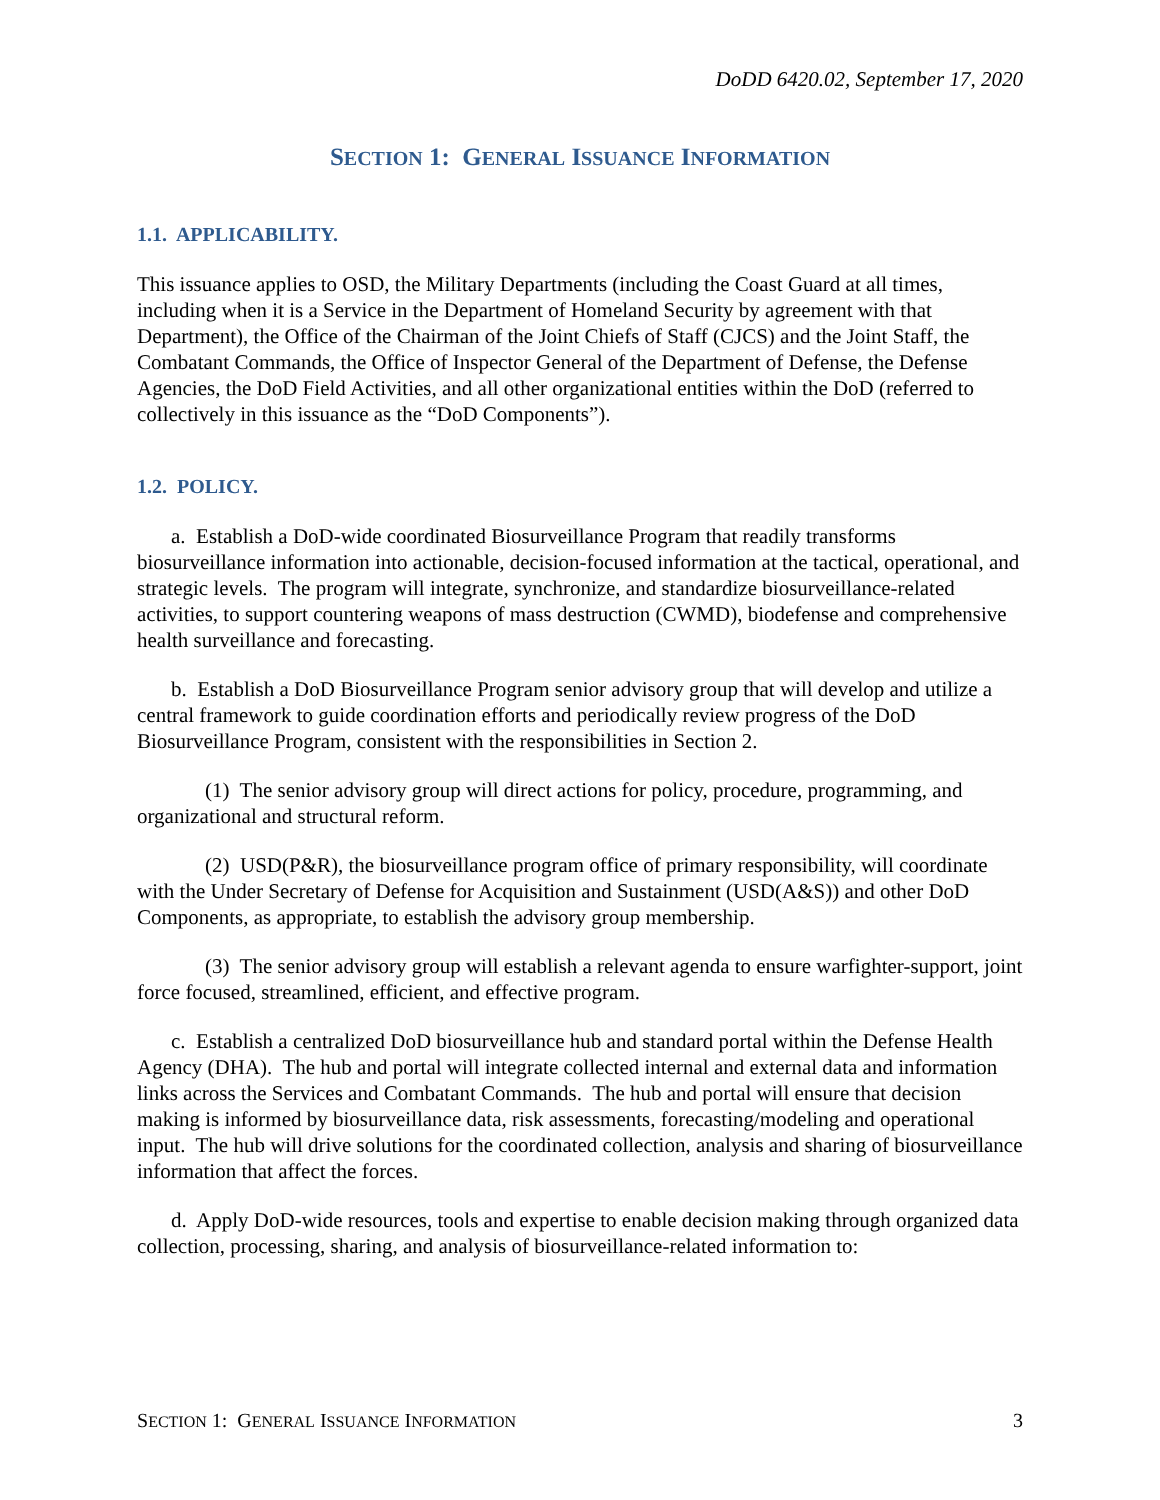DoDD 6420.02, September 17, 2020
SECTION 1: GENERAL ISSUANCE INFORMATION
1.1. APPLICABILITY.
This issuance applies to OSD, the Military Departments (including the Coast Guard at all times, including when it is a Service in the Department of Homeland Security by agreement with that Department), the Office of the Chairman of the Joint Chiefs of Staff (CJCS) and the Joint Staff, the Combatant Commands, the Office of Inspector General of the Department of Defense, the Defense Agencies, the DoD Field Activities, and all other organizational entities within the DoD (referred to collectively in this issuance as the “DoD Components”).
1.2. POLICY.
a. Establish a DoD-wide coordinated Biosurveillance Program that readily transforms biosurveillance information into actionable, decision-focused information at the tactical, operational, and strategic levels. The program will integrate, synchronize, and standardize biosurveillance-related activities, to support countering weapons of mass destruction (CWMD), biodefense and comprehensive health surveillance and forecasting.
b. Establish a DoD Biosurveillance Program senior advisory group that will develop and utilize a central framework to guide coordination efforts and periodically review progress of the DoD Biosurveillance Program, consistent with the responsibilities in Section 2.
(1) The senior advisory group will direct actions for policy, procedure, programming, and organizational and structural reform.
(2) USD(P&R), the biosurveillance program office of primary responsibility, will coordinate with the Under Secretary of Defense for Acquisition and Sustainment (USD(A&S)) and other DoD Components, as appropriate, to establish the advisory group membership.
(3) The senior advisory group will establish a relevant agenda to ensure warfighter-support, joint force focused, streamlined, efficient, and effective program.
c. Establish a centralized DoD biosurveillance hub and standard portal within the Defense Health Agency (DHA). The hub and portal will integrate collected internal and external data and information links across the Services and Combatant Commands. The hub and portal will ensure that decision making is informed by biosurveillance data, risk assessments, forecasting/modeling and operational input. The hub will drive solutions for the coordinated collection, analysis and sharing of biosurveillance information that affect the forces.
d. Apply DoD-wide resources, tools and expertise to enable decision making through organized data collection, processing, sharing, and analysis of biosurveillance-related information to:
SECTION 1: GENERAL ISSUANCE INFORMATION 3